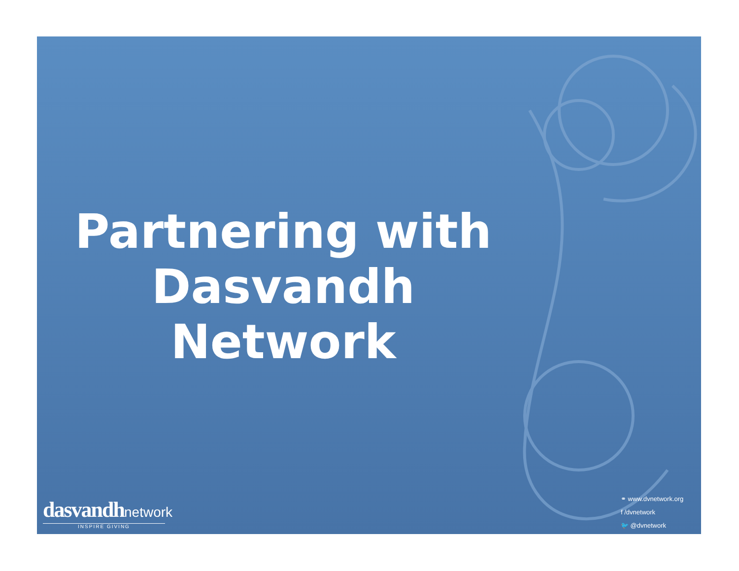Partnering with
Dasvandh Network
dasvandh network
INSPIRE GIVING
⚭ www.dvnetwork.org
f /dvnetwork
🐦 @dvnetwork